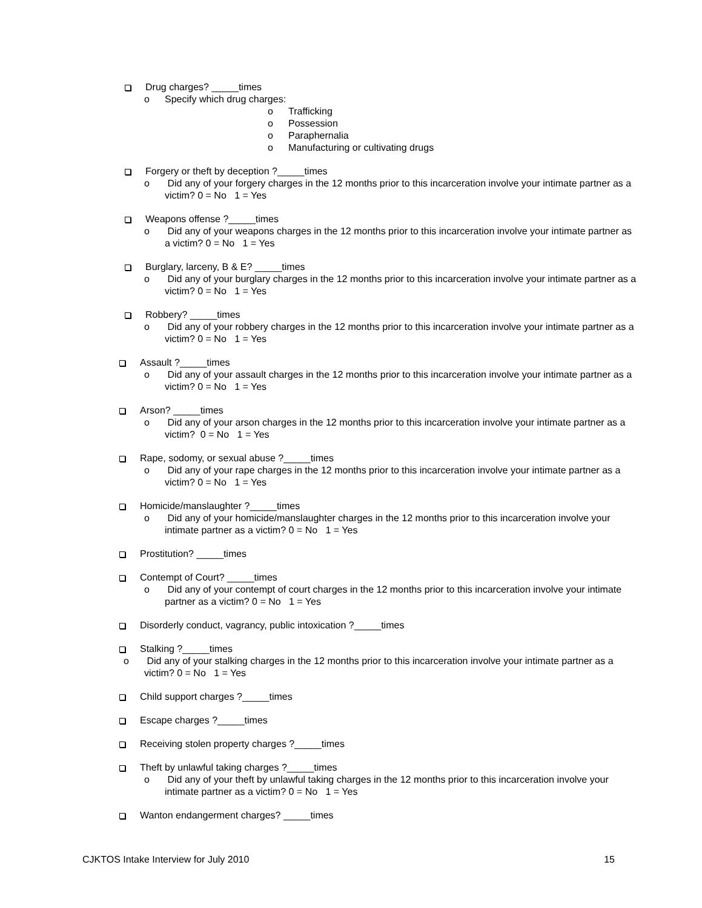Drug charges? _____times
o Specify which drug charges:
o Trafficking
o Possession
o Paraphernalia
o Manufacturing or cultivating drugs
Forgery or theft by deception ?_____times
o Did any of your forgery charges in the 12 months prior to this incarceration involve your intimate partner as a victim? 0 = No 1 = Yes
Weapons offense ?_____times
o Did any of your weapons charges in the 12 months prior to this incarceration involve your intimate partner as a victim? 0 = No 1 = Yes
Burglary, larceny, B & E? _____times
o Did any of your burglary charges in the 12 months prior to this incarceration involve your intimate partner as a victim? 0 = No 1 = Yes
Robbery? _____times
o Did any of your robbery charges in the 12 months prior to this incarceration involve your intimate partner as a victim? 0 = No 1 = Yes
Assault ?_____times
o Did any of your assault charges in the 12 months prior to this incarceration involve your intimate partner as a victim? 0 = No 1 = Yes
Arson? _____times
o Did any of your arson charges in the 12 months prior to this incarceration involve your intimate partner as a victim? 0 = No 1 = Yes
Rape, sodomy, or sexual abuse ?_____times
o Did any of your rape charges in the 12 months prior to this incarceration involve your intimate partner as a victim? 0 = No 1 = Yes
Homicide/manslaughter ?_____times
o Did any of your homicide/manslaughter charges in the 12 months prior to this incarceration involve your intimate partner as a victim? 0 = No 1 = Yes
Prostitution? _____times
Contempt of Court? _____times
o Did any of your contempt of court charges in the 12 months prior to this incarceration involve your intimate partner as a victim? 0 = No 1 = Yes
Disorderly conduct, vagrancy, public intoxication ?_____times
Stalking ?_____times
o Did any of your stalking charges in the 12 months prior to this incarceration involve your intimate partner as a victim? 0 = No 1 = Yes
Child support charges ?_____times
Escape charges ?_____times
Receiving stolen property charges ?_____times
Theft by unlawful taking charges ?_____times
o Did any of your theft by unlawful taking charges in the 12 months prior to this incarceration involve your intimate partner as a victim? 0 = No 1 = Yes
Wanton endangerment charges? _____times
CJKTOS Intake Interview for July 2010 15